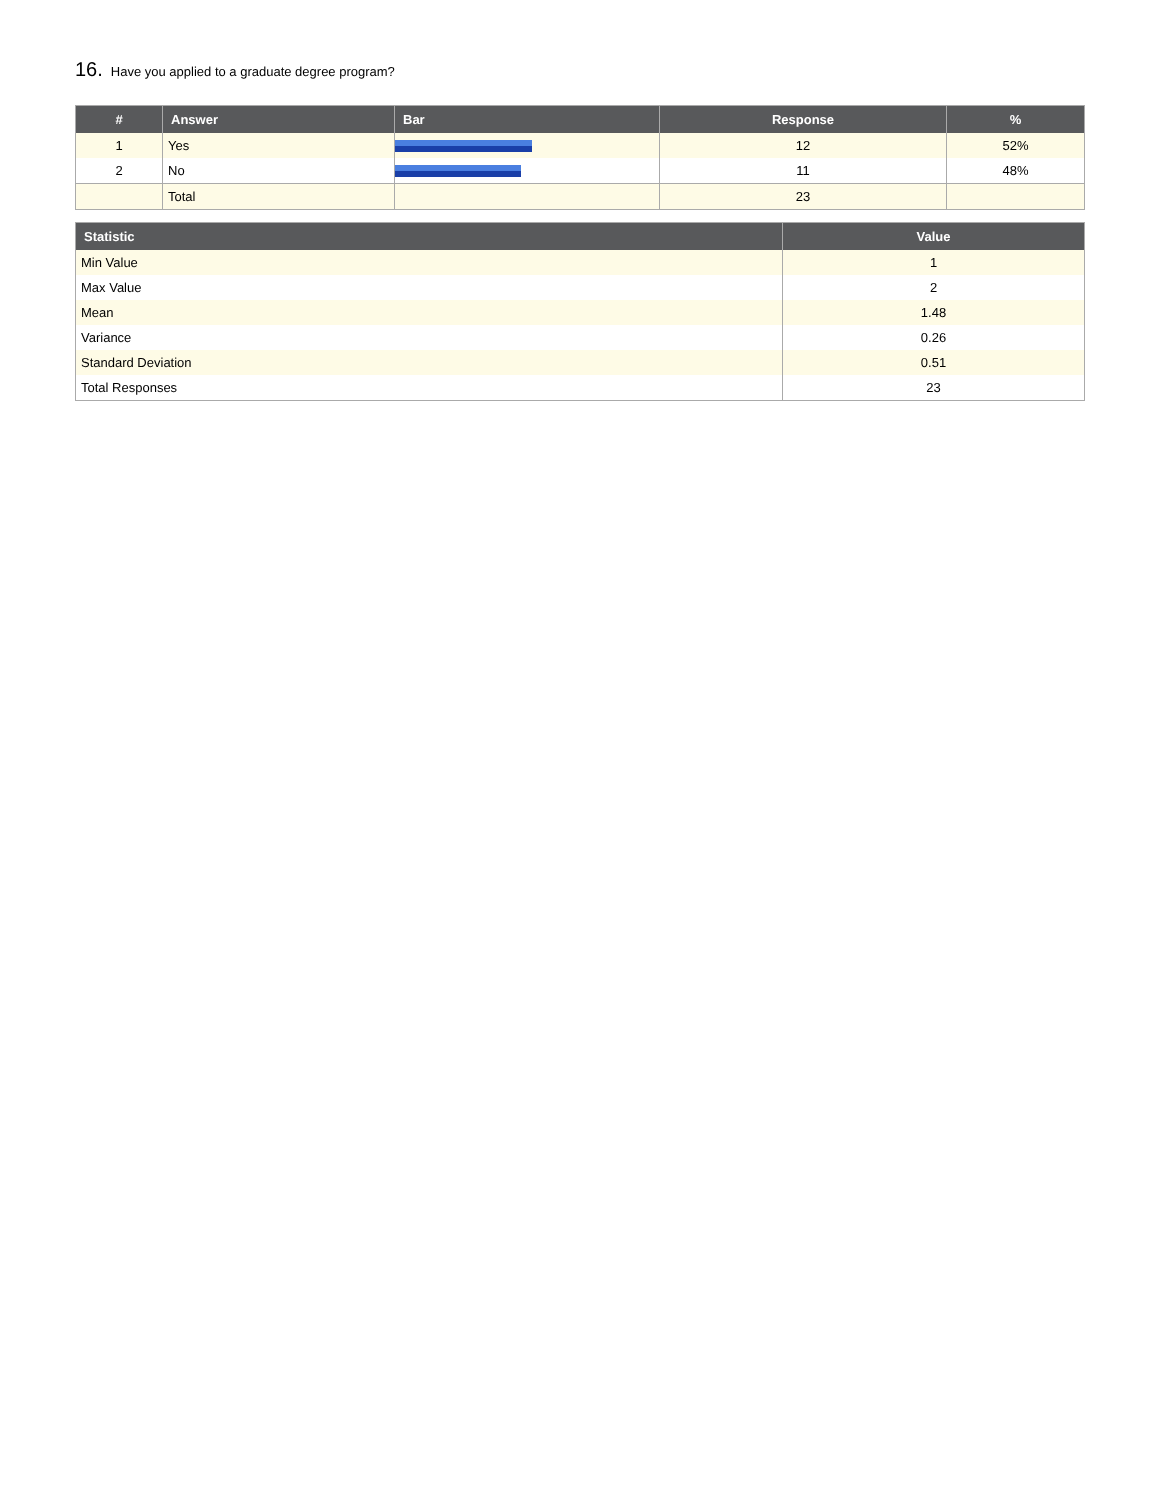16. Have you applied to a graduate degree program?
| # | Answer | Bar | Response | % |
| --- | --- | --- | --- | --- |
| 1 | Yes | | 12 | 52% |
| 2 | No | | 11 | 48% |
| | Total | | 23 | |
| Statistic | Value |
| --- | --- |
| Min Value | 1 |
| Max Value | 2 |
| Mean | 1.48 |
| Variance | 0.26 |
| Standard Deviation | 0.51 |
| Total Responses | 23 |